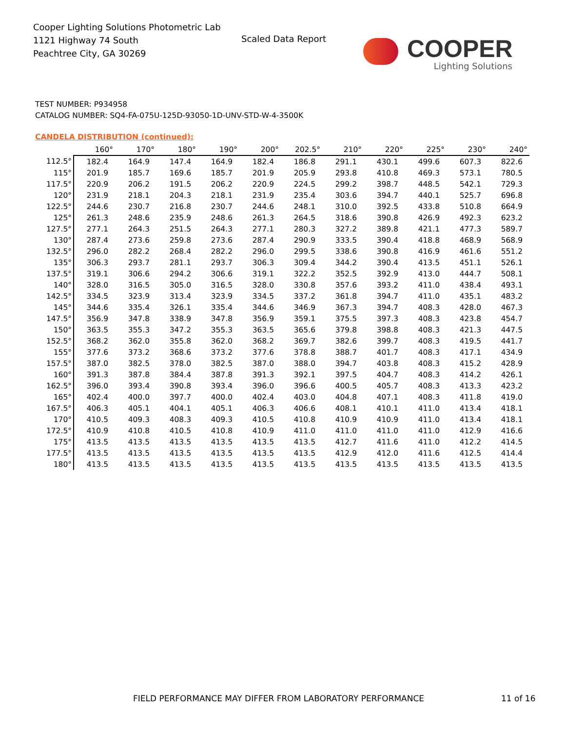Cooper Lighting Solutions Photometric Lab
1121 Highway 74 South
Peachtree City, GA 30269
Scaled Data Report
COOPER
Lighting Solutions
TEST NUMBER: P934958
CATALOG NUMBER: SQ4-FA-075U-125D-93050-1D-UNV-STD-W-4-3500K
CANDELA DISTRIBUTION (continued):
| | 160° | 170° | 180° | 190° | 200° | 202.5° | 210° | 220° | 225° | 230° | 240° |
| --- | --- | --- | --- | --- | --- | --- | --- | --- | --- | --- | --- |
| 112.5° | 182.4 | 164.9 | 147.4 | 164.9 | 182.4 | 186.8 | 291.1 | 430.1 | 499.6 | 607.3 | 822.6 |
| 115° | 201.9 | 185.7 | 169.6 | 185.7 | 201.9 | 205.9 | 293.8 | 410.8 | 469.3 | 573.1 | 780.5 |
| 117.5° | 220.9 | 206.2 | 191.5 | 206.2 | 220.9 | 224.5 | 299.2 | 398.7 | 448.5 | 542.1 | 729.3 |
| 120° | 231.9 | 218.1 | 204.3 | 218.1 | 231.9 | 235.4 | 303.6 | 394.7 | 440.1 | 525.7 | 696.8 |
| 122.5° | 244.6 | 230.7 | 216.8 | 230.7 | 244.6 | 248.1 | 310.0 | 392.5 | 433.8 | 510.8 | 664.9 |
| 125° | 261.3 | 248.6 | 235.9 | 248.6 | 261.3 | 264.5 | 318.6 | 390.8 | 426.9 | 492.3 | 623.2 |
| 127.5° | 277.1 | 264.3 | 251.5 | 264.3 | 277.1 | 280.3 | 327.2 | 389.8 | 421.1 | 477.3 | 589.7 |
| 130° | 287.4 | 273.6 | 259.8 | 273.6 | 287.4 | 290.9 | 333.5 | 390.4 | 418.8 | 468.9 | 568.9 |
| 132.5° | 296.0 | 282.2 | 268.4 | 282.2 | 296.0 | 299.5 | 338.6 | 390.8 | 416.9 | 461.6 | 551.2 |
| 135° | 306.3 | 293.7 | 281.1 | 293.7 | 306.3 | 309.4 | 344.2 | 390.4 | 413.5 | 451.1 | 526.1 |
| 137.5° | 319.1 | 306.6 | 294.2 | 306.6 | 319.1 | 322.2 | 352.5 | 392.9 | 413.0 | 444.7 | 508.1 |
| 140° | 328.0 | 316.5 | 305.0 | 316.5 | 328.0 | 330.8 | 357.6 | 393.2 | 411.0 | 438.4 | 493.1 |
| 142.5° | 334.5 | 323.9 | 313.4 | 323.9 | 334.5 | 337.2 | 361.8 | 394.7 | 411.0 | 435.1 | 483.2 |
| 145° | 344.6 | 335.4 | 326.1 | 335.4 | 344.6 | 346.9 | 367.3 | 394.7 | 408.3 | 428.0 | 467.3 |
| 147.5° | 356.9 | 347.8 | 338.9 | 347.8 | 356.9 | 359.1 | 375.5 | 397.3 | 408.3 | 423.8 | 454.7 |
| 150° | 363.5 | 355.3 | 347.2 | 355.3 | 363.5 | 365.6 | 379.8 | 398.8 | 408.3 | 421.3 | 447.5 |
| 152.5° | 368.2 | 362.0 | 355.8 | 362.0 | 368.2 | 369.7 | 382.6 | 399.7 | 408.3 | 419.5 | 441.7 |
| 155° | 377.6 | 373.2 | 368.6 | 373.2 | 377.6 | 378.8 | 388.7 | 401.7 | 408.3 | 417.1 | 434.9 |
| 157.5° | 387.0 | 382.5 | 378.0 | 382.5 | 387.0 | 388.0 | 394.7 | 403.8 | 408.3 | 415.2 | 428.9 |
| 160° | 391.3 | 387.8 | 384.4 | 387.8 | 391.3 | 392.1 | 397.5 | 404.7 | 408.3 | 414.2 | 426.1 |
| 162.5° | 396.0 | 393.4 | 390.8 | 393.4 | 396.0 | 396.6 | 400.5 | 405.7 | 408.3 | 413.3 | 423.2 |
| 165° | 402.4 | 400.0 | 397.7 | 400.0 | 402.4 | 403.0 | 404.8 | 407.1 | 408.3 | 411.8 | 419.0 |
| 167.5° | 406.3 | 405.1 | 404.1 | 405.1 | 406.3 | 406.6 | 408.1 | 410.1 | 411.0 | 413.4 | 418.1 |
| 170° | 410.5 | 409.3 | 408.3 | 409.3 | 410.5 | 410.8 | 410.9 | 410.9 | 411.0 | 413.4 | 418.1 |
| 172.5° | 410.9 | 410.8 | 410.5 | 410.8 | 410.9 | 411.0 | 411.0 | 411.0 | 411.0 | 412.9 | 416.6 |
| 175° | 413.5 | 413.5 | 413.5 | 413.5 | 413.5 | 413.5 | 412.7 | 411.6 | 411.0 | 412.2 | 414.5 |
| 177.5° | 413.5 | 413.5 | 413.5 | 413.5 | 413.5 | 413.5 | 412.9 | 412.0 | 411.6 | 412.5 | 414.4 |
| 180° | 413.5 | 413.5 | 413.5 | 413.5 | 413.5 | 413.5 | 413.5 | 413.5 | 413.5 | 413.5 | 413.5 |
FIELD PERFORMANCE MAY DIFFER FROM LABORATORY PERFORMANCE
11 of 16